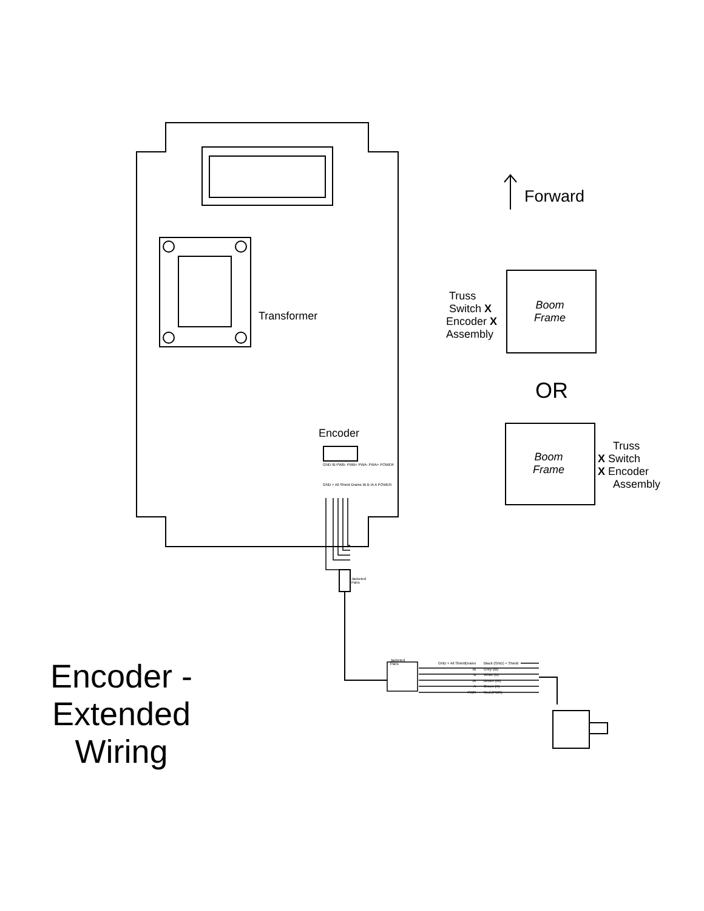Forward
Transformer
Encoder
GND IB PWB- PWB+ PWA- PWA+ POWER
GND + All Shield Drains IB B IA A POWER
Jacketed
Pairs
Jacketed
Pairs
GND + All ShieldDrains
IB
B
IA
A
PWR
Black (GND) + Shield
Grey (IB)
White (B)
Brown (IA)
Green (A)
Red (PWR)
Truss
Switch X
Encoder X
Assembly
Boom
Frame
OR
Boom
Frame
Truss
X Switch
X Encoder
Assembly
Encoder -
Extended
Wiring